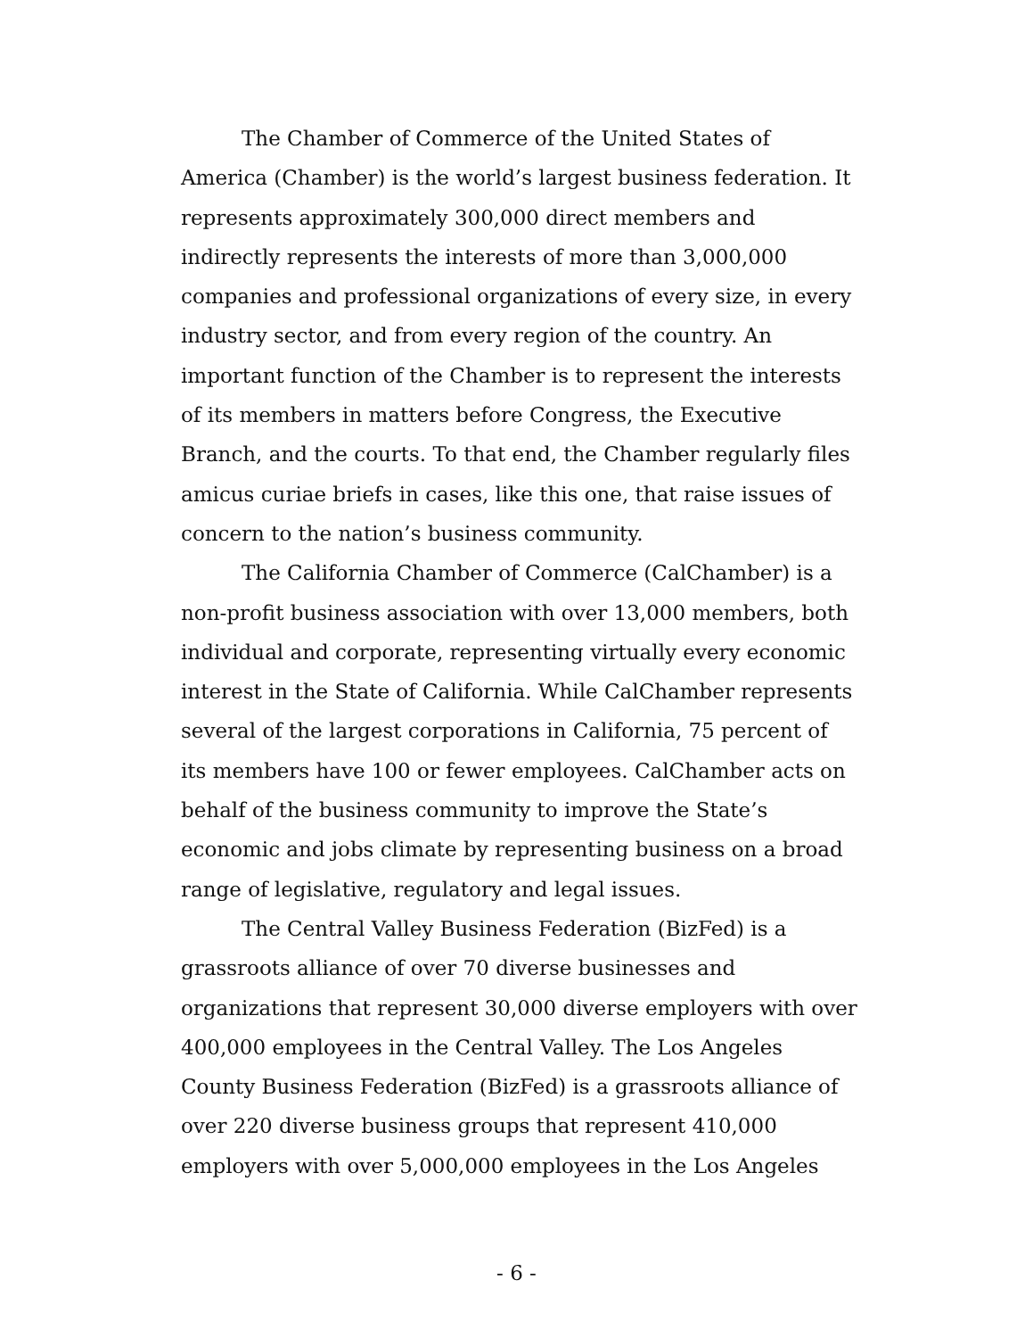The Chamber of Commerce of the United States of America (Chamber) is the world’s largest business federation. It represents approximately 300,000 direct members and indirectly represents the interests of more than 3,000,000 companies and professional organizations of every size, in every industry sector, and from every region of the country. An important function of the Chamber is to represent the interests of its members in matters before Congress, the Executive Branch, and the courts. To that end, the Chamber regularly files amicus curiae briefs in cases, like this one, that raise issues of concern to the nation’s business community.
The California Chamber of Commerce (CalChamber) is a non-profit business association with over 13,000 members, both individual and corporate, representing virtually every economic interest in the State of California. While CalChamber represents several of the largest corporations in California, 75 percent of its members have 100 or fewer employees. CalChamber acts on behalf of the business community to improve the State’s economic and jobs climate by representing business on a broad range of legislative, regulatory and legal issues.
The Central Valley Business Federation (BizFed) is a grassroots alliance of over 70 diverse businesses and organizations that represent 30,000 diverse employers with over 400,000 employees in the Central Valley. The Los Angeles County Business Federation (BizFed) is a grassroots alliance of over 220 diverse business groups that represent 410,000 employers with over 5,000,000 employees in the Los Angeles
- 6 -